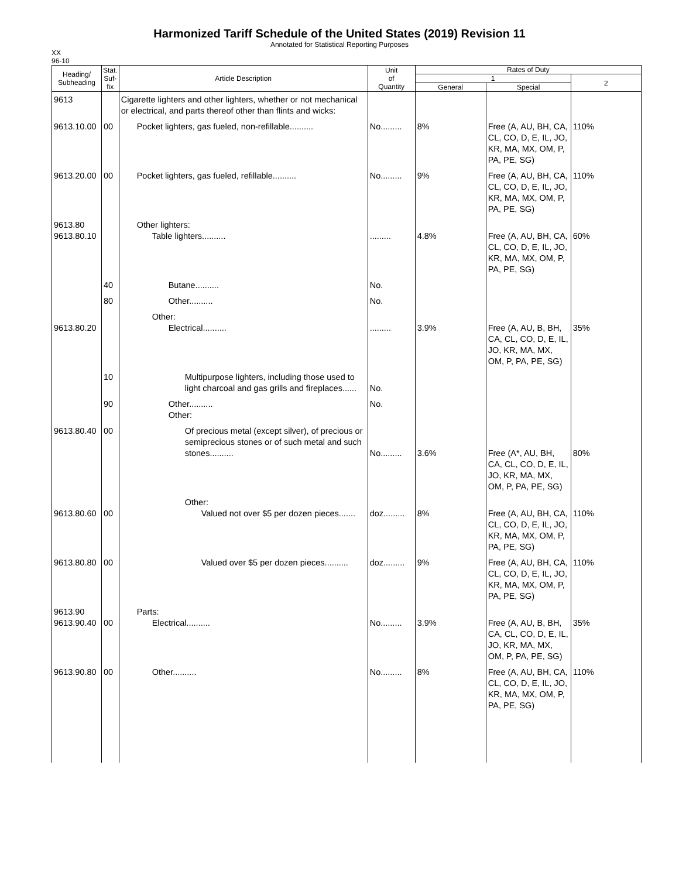Harmonized Tariff Schedule of the United States (2019) Revision 11
Annotated for Statistical Reporting Purposes
XX
96-10
| Heading/ Subheading | Stat. Suf- fix | Article Description | Unit of Quantity | Rates of Duty | | |
| --- | --- | --- | --- | --- | --- | --- |
| | | | | 1 | | 2 |
| | | | | General | Special | |
| 9613 | | Cigarette lighters and other lighters, whether or not mechanical or electrical, and parts thereof other than flints and wicks: | | | | |
| 9613.10.00 | 00 | Pocket lighters, gas fueled, non-refillable.......... | No......... | 8% | Free (A, AU, BH, CA, CL, CO, D, E, IL, JO, KR, MA, MX, OM, P, PA, PE, SG) | 110% |
| 9613.20.00 | 00 | Pocket lighters, gas fueled, refillable.......... | No......... | 9% | Free (A, AU, BH, CA, CL, CO, D, E, IL, JO, KR, MA, MX, OM, P, PA, PE, SG) | 110% |
| 9613.80 9613.80.10 | | Other lighters: Table lighters.......... | ......... | 4.8% | Free (A, AU, BH, CA, CL, CO, D, E, IL, JO, KR, MA, MX, OM, P, PA, PE, SG) | 60% |
| | 40 | Butane.......... | No. | | | |
| | 80 | Other.......... | No. | | | |
| 9613.80.20 | | Other: Electrical.......... | ......... | 3.9% | Free (A, AU, B, BH, CA, CL, CO, D, E, IL, JO, KR, MA, MX, OM, P, PA, PE, SG) | 35% |
| | 10 | Multipurpose lighters, including those used to light charcoal and gas grills and fireplaces...... | No. | | | |
| | 90 | Other.......... Other: | No. | | | |
| 9613.80.40 | 00 | Of precious metal (except silver), of precious or semiprecious stones or of such metal and such stones.......... | No......... | 3.6% | Free (A*, AU, BH, CA, CL, CO, D, E, IL, JO, KR, MA, MX, OM, P, PA, PE, SG) | 80% |
| 9613.80.60 | 00 | Other: Valued not over $5 per dozen pieces....... | doz......... | 8% | Free (A, AU, BH, CA, CL, CO, D, E, IL, JO, KR, MA, MX, OM, P, PA, PE, SG) | 110% |
| 9613.80.80 | 00 | Valued over $5 per dozen pieces.......... | doz......... | 9% | Free (A, AU, BH, CA, CL, CO, D, E, IL, JO, KR, MA, MX, OM, P, PA, PE, SG) | 110% |
| 9613.90 9613.90.40 | 00 | Parts: Electrical.......... | No......... | 3.9% | Free (A, AU, B, BH, CA, CL, CO, D, E, IL, JO, KR, MA, MX, OM, P, PA, PE, SG) | 35% |
| 9613.90.80 | 00 | Other.......... | No......... | 8% | Free (A, AU, BH, CA, CL, CO, D, E, IL, JO, KR, MA, MX, OM, P, PA, PE, SG) | 110% |